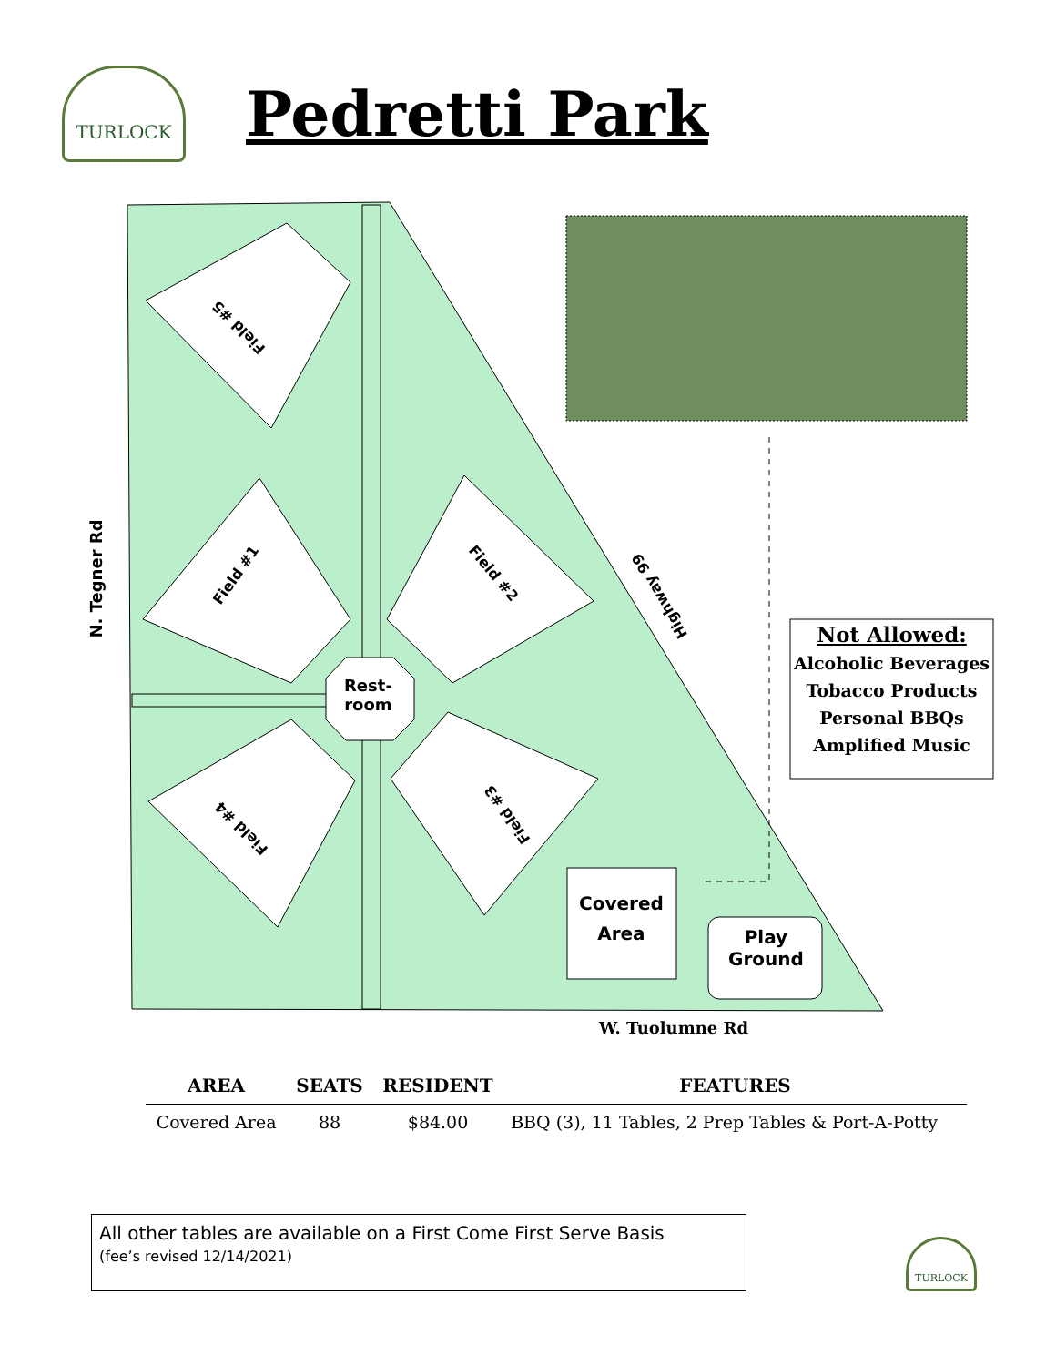TURLOCK
Pedretti Park
Field #5
Field #1 Field #2
Field #4
Field #3
Highway 99
N. Tegner Rd
Rest-
room
Covered
Area
Play
Ground
Not Allowed:
Alcoholic Beverages
Tobacco Products
Personal BBQs
Amplified Music
W. Tuolumne Rd
| AREA | SEATS | RESIDENT | FEATURES |
| --- | --- | --- | --- |
| Covered Area | 88 | $84.00 | BBQ (3), 11 Tables, 2 Prep Tables & Port-A-Potty |
All other tables are available on a First Come First Serve Basis
(fee’s revised 12/14/2021)
TURLOCK